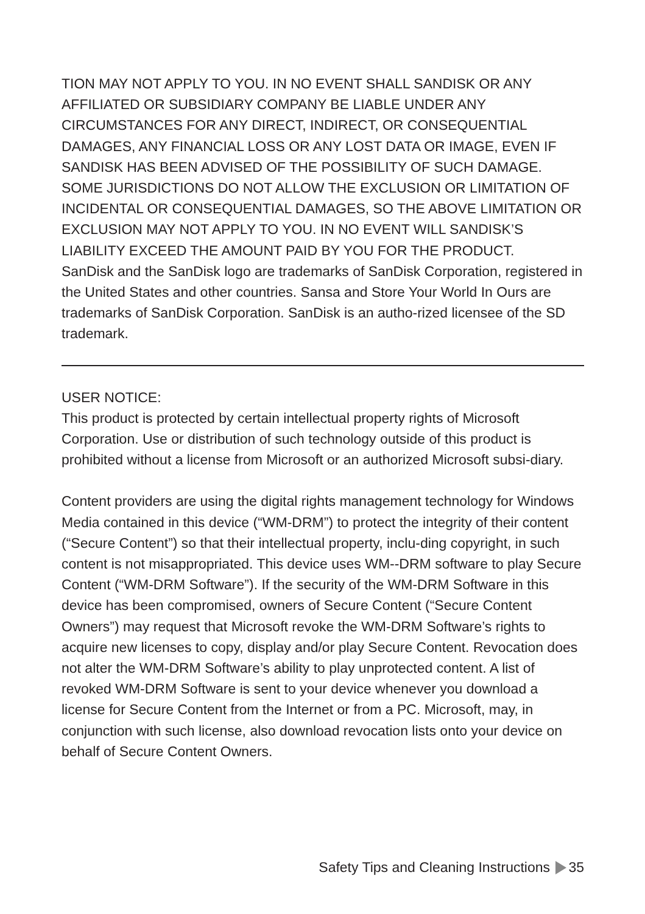TION MAY NOT APPLY TO YOU. IN NO EVENT SHALL SANDISK OR ANY AFFILIATED OR SUBSIDIARY COMPANY BE LIABLE UNDER ANY CIRCUMSTANCES FOR ANY DIRECT, INDIRECT, OR CONSEQUENTIAL DAMAGES, ANY FINANCIAL LOSS OR ANY LOST DATA OR IMAGE, EVEN IF SANDISK HAS BEEN ADVISED OF THE POSSIBILITY OF SUCH DAMAGE. SOME JURISDICTIONS DO NOT ALLOW THE EXCLUSION OR LIMITATION OF INCIDENTAL OR CONSEQUENTIAL DAMAGES, SO THE ABOVE LIMITATION OR EXCLUSION MAY NOT APPLY TO YOU. IN NO EVENT WILL SANDISK’S LIABILITY EXCEED THE AMOUNT PAID BY YOU FOR THE PRODUCT.
SanDisk and the SanDisk logo are trademarks of SanDisk Corporation, registered in the United States and other countries. Sansa and Store Your World In Ours are trademarks of SanDisk Corporation. SanDisk is an autho-rized licensee of the SD trademark.
USER NOTICE:
This product is protected by certain intellectual property rights of Microsoft Corporation. Use or distribution of such technology outside of this product is prohibited without a license from Microsoft or an authorized Microsoft subsi-diary.
Content providers are using the digital rights management technology for Windows Media contained in this device (“WM-DRM”) to protect the integrity of their content (“Secure Content”) so that their intellectual property, inclu-ding copyright, in such content is not misappropriated. This device uses WM--DRM software to play Secure Content (“WM-DRM Software”). If the security of the WM-DRM Software in this device has been compromised, owners of Secure Content (“Secure Content Owners”) may request that Microsoft revoke the WM-DRM Software’s rights to acquire new licenses to copy, display and/or play Secure Content. Revocation does not alter the WM-DRM Software’s ability to play unprotected content. A list of revoked WM-DRM Software is sent to your device whenever you download a license for Secure Content from the Internet or from a PC. Microsoft, may, in conjunction with such license, also download revocation lists onto your device on behalf of Secure Content Owners.
Safety Tips and Cleaning Instructions 35